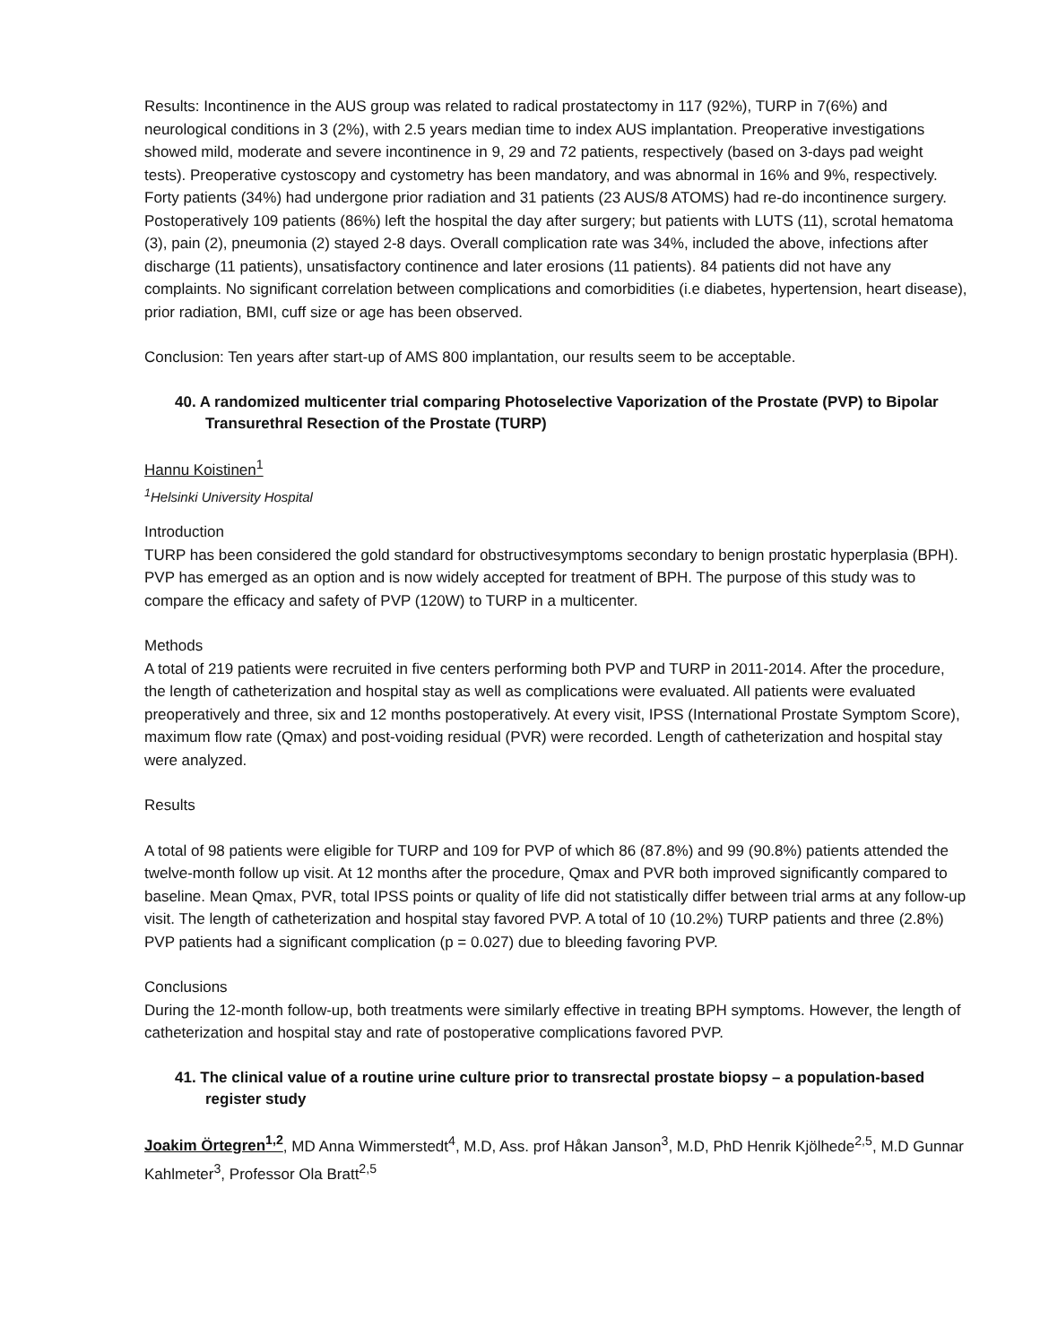Results: Incontinence in the AUS group was related to radical prostatectomy in 117 (92%), TURP in 7(6%) and neurological conditions in 3 (2%), with 2.5 years median time to index AUS implantation. Preoperative investigations showed mild, moderate and severe incontinence in 9, 29 and 72 patients, respectively (based on 3-days pad weight tests). Preoperative cystoscopy and cystometry has been mandatory, and was abnormal in 16% and 9%, respectively. Forty patients (34%) had undergone prior radiation and 31 patients (23 AUS/8 ATOMS) had re-do incontinence surgery. Postoperatively 109 patients (86%) left the hospital the day after surgery; but patients with LUTS (11), scrotal hematoma (3), pain (2), pneumonia (2) stayed 2-8 days. Overall complication rate was 34%, included the above, infections after discharge (11 patients), unsatisfactory continence and later erosions (11 patients). 84 patients did not have any complaints. No significant correlation between complications and comorbidities (i.e diabetes, hypertension, heart disease), prior radiation, BMI, cuff size or age has been observed.
Conclusion: Ten years after start-up of AMS 800 implantation, our results seem to be acceptable.
40. A randomized multicenter trial comparing Photoselective Vaporization of the Prostate (PVP) to Bipolar Transurethral Resection of the Prostate (TURP)
Hannu Koistinen<sup>1</sup>
<sup>1</sup> Helsinki University Hospital
Introduction
TURP has been considered the gold standard for obstructivesymptoms secondary to benign prostatic hyperplasia (BPH). PVP has emerged as an option and is now widely accepted for treatment of BPH. The purpose of this study was to compare the efficacy and safety of PVP (120W) to TURP in a multicenter.
Methods
A total of 219 patients were recruited in five centers performing both PVP and TURP in 2011-2014. After the procedure, the length of catheterization and hospital stay as well as complications were evaluated. All patients were evaluated preoperatively and three, six and 12 months postoperatively. At every visit, IPSS (International Prostate Symptom Score), maximum flow rate (Qmax) and post-voiding residual (PVR) were recorded. Length of catheterization and hospital stay were analyzed.
Results
A total of 98 patients were eligible for TURP and 109 for PVP of which 86 (87.8%) and 99 (90.8%) patients attended the twelve-month follow up visit. At 12 months after the procedure, Qmax and PVR both improved significantly compared to baseline. Mean Qmax, PVR, total IPSS points or quality of life did not statistically differ between trial arms at any follow-up visit. The length of catheterization and hospital stay favored PVP. A total of 10 (10.2%) TURP patients and three (2.8%) PVP patients had a significant complication (p = 0.027) due to bleeding favoring PVP.
Conclusions
During the 12-month follow-up, both treatments were similarly effective in treating BPH symptoms. However, the length of catheterization and hospital stay and rate of postoperative complications favored PVP.
41. The clinical value of a routine urine culture prior to transrectal prostate biopsy – a population-based register study
Joakim Örtegren<sup>1,2</sup>, MD Anna Wimmerstedt<sup>4</sup>, M.D, Ass. prof Håkan Janson<sup>3</sup>, M.D, PhD Henrik Kjölhede<sup>2,5</sup>, M.D Gunnar Kahlmeter<sup>3</sup>, Professor Ola Bratt<sup>2,5</sup>